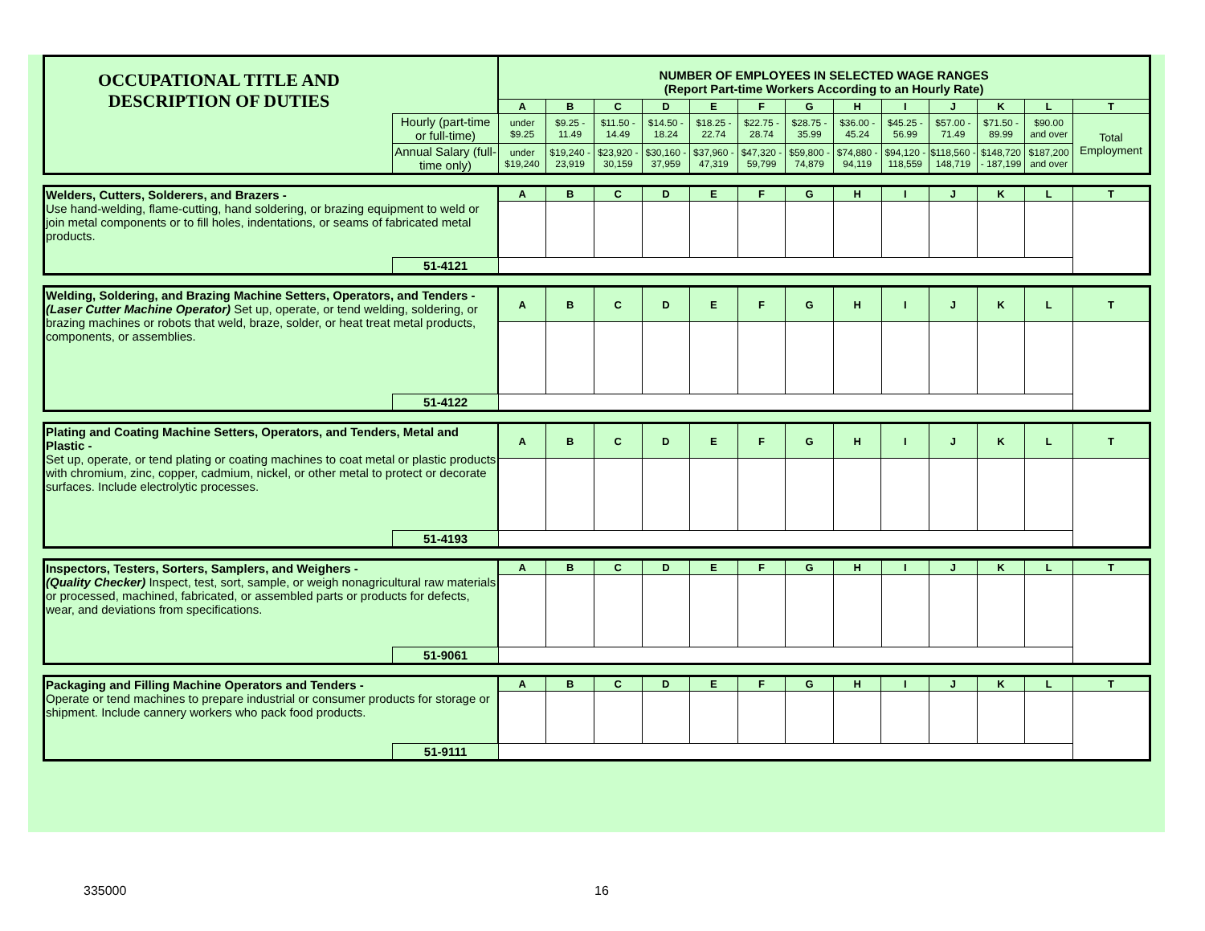| OCCUPATIONAL TITLE AND DESCRIPTION OF DUTIES | | NUMBER OF EMPLOYEES IN SELECTED WAGE RANGES (Report Part-time Workers According to an Hourly Rate) | | | | | | | | | | | | |
| | | A | B | C | D | E | F | G | H | I | J | K | L | T |
| | Hourly (part-time or full-time) | under $9.25 | $9.25 - 11.49 | $11.50 - 14.49 | $14.50 - 18.24 | $18.25 - 22.74 | $22.75 - 28.74 | $28.75 - 35.99 | $36.00 - 45.24 | $45.25 - 56.99 | $57.00 - 71.49 | $71.50 - 89.99 | $90.00 and over | Total Employment |
| | Annual Salary (full-time only) | under $19,240 | $19,240 - 23,919 | $23,920 - 30,159 | $30,160 - 37,959 | $37,960 - 47,319 | $47,320 - 59,799 | $59,800 - 74,879 | $74,880 - 94,119 | $94,120 - 118,559 | $118,560 - 148,719 | $148,720 - 187,199 | $187,200 and over | |
| Welders, Cutters, Solderers, and Brazers - Use hand-welding, flame-cutting, hand soldering, or brazing equipment to weld or join metal components or to fill holes, indentations, or seams of fabricated metal products. | | A | B | C | D | E | F | G | H | I | J | K | L | T |
| | 51-4121 | | | | | | | | | | | | | |
| Welding, Soldering, and Brazing Machine Setters, Operators, and Tenders - (Laser Cutter Machine Operator) Set up, operate, or tend welding, soldering, or brazing machines or robots that weld, braze, solder, or heat treat metal products, components, or assemblies. | | A | B | C | D | E | F | G | H | I | J | K | L | T |
| | 51-4122 | | | | | | | | | | | | | |
| Plating and Coating Machine Setters, Operators, and Tenders, Metal and Plastic - Set up, operate, or tend plating or coating machines to coat metal or plastic products with chromium, zinc, copper, cadmium, nickel, or other metal to protect or decorate surfaces. Include electrolytic processes. | | A | B | C | D | E | F | G | H | I | J | K | L | T |
| | 51-4193 | | | | | | | | | | | | | |
| Inspectors, Testers, Sorters, Samplers, and Weighers - (Quality Checker) Inspect, test, sort, sample, or weigh nonagricultural raw materials or processed, machined, fabricated, or assembled parts or products for defects, wear, and deviations from specifications. | | A | B | C | D | E | F | G | H | I | J | K | L | T |
| | 51-9061 | | | | | | | | | | | | | |
| Packaging and Filling Machine Operators and Tenders - Operate or tend machines to prepare industrial or consumer products for storage or shipment. Include cannery workers who pack food products. | | A | B | C | D | E | F | G | H | I | J | K | L | T |
| | 51-9111 | | | | | | | | | | | | | |
335000 16